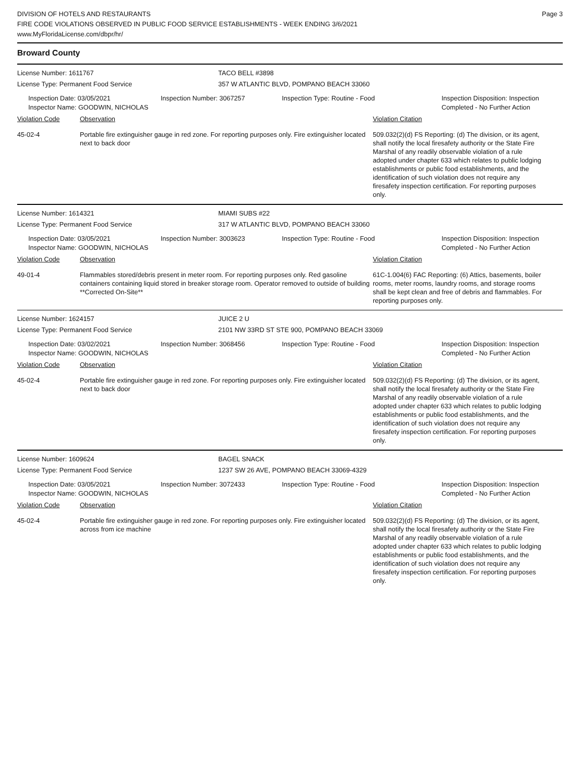DIVISION OF HOTELS AND RESTAURANTS
FIRE CODE VIOLATIONS OBSERVED IN PUBLIC FOOD SERVICE ESTABLISHMENTS - WEEK ENDING 3/6/2021
www.MyFloridaLicense.com/dbpr/hr/
Page 3
Broward County
License Number: 1611767 TACO BELL #3898
License Type: Permanent Food Service 357 W ATLANTIC BLVD, POMPANO BEACH 33060
Inspection Date: 03/05/2021
Inspector Name: GOODWIN, NICHOLAS
Inspection Number: 3067257 Inspection Type: Routine - Food Inspection Disposition: Inspection
Completed - No Further Action
Violation Code Observation Violation Citation
45-02-4 Portable fire extinguisher gauge in red zone. For reporting purposes only. Fire extinguisher located next to back door
509.032(2)(d) FS Reporting: (d) The division, or its agent, shall notify the local firesafety authority or the State Fire Marshal of any readily observable violation of a rule adopted under chapter 633 which relates to public lodging establishments or public food establishments, and the identification of such violation does not require any firesafety inspection certification. For reporting purposes only.
License Number: 1614321 MIAMI SUBS #22
License Type: Permanent Food Service 317 W ATLANTIC BLVD, POMPANO BEACH 33060
Inspection Date: 03/05/2021
Inspector Name: GOODWIN, NICHOLAS
Inspection Number: 3003623 Inspection Type: Routine - Food Inspection Disposition: Inspection
Completed - No Further Action
Violation Code Observation Violation Citation
49-01-4 Flammables stored/debris present in meter room. For reporting purposes only. Red gasoline containers containing liquid stored in breaker storage room. Operator removed to outside of building **Corrected On-Site**
61C-1.004(6) FAC Reporting: (6) Attics, basements, boiler rooms, meter rooms, laundry rooms, and storage rooms shall be kept clean and free of debris and flammables. For reporting purposes only.
License Number: 1624157 JUICE 2 U
License Type: Permanent Food Service 2101 NW 33RD ST STE 900, POMPANO BEACH 33069
Inspection Date: 03/02/2021
Inspector Name: GOODWIN, NICHOLAS
Inspection Number: 3068456 Inspection Type: Routine - Food Inspection Disposition: Inspection
Completed - No Further Action
Violation Code Observation Violation Citation
45-02-4 Portable fire extinguisher gauge in red zone. For reporting purposes only. Fire extinguisher located next to back door
509.032(2)(d) FS Reporting: (d) The division, or its agent, shall notify the local firesafety authority or the State Fire Marshal of any readily observable violation of a rule adopted under chapter 633 which relates to public lodging establishments or public food establishments, and the identification of such violation does not require any firesafety inspection certification. For reporting purposes only.
License Number: 1609624 BAGEL SNACK
License Type: Permanent Food Service 1237 SW 26 AVE, POMPANO BEACH 33069-4329
Inspection Date: 03/05/2021
Inspector Name: GOODWIN, NICHOLAS
Inspection Number: 3072433 Inspection Type: Routine - Food Inspection Disposition: Inspection
Completed - No Further Action
Violation Code Observation Violation Citation
45-02-4 Portable fire extinguisher gauge in red zone. For reporting purposes only. Fire extinguisher located across from ice machine
509.032(2)(d) FS Reporting: (d) The division, or its agent, shall notify the local firesafety authority or the State Fire Marshal of any readily observable violation of a rule adopted under chapter 633 which relates to public lodging establishments or public food establishments, and the identification of such violation does not require any firesafety inspection certification. For reporting purposes only.